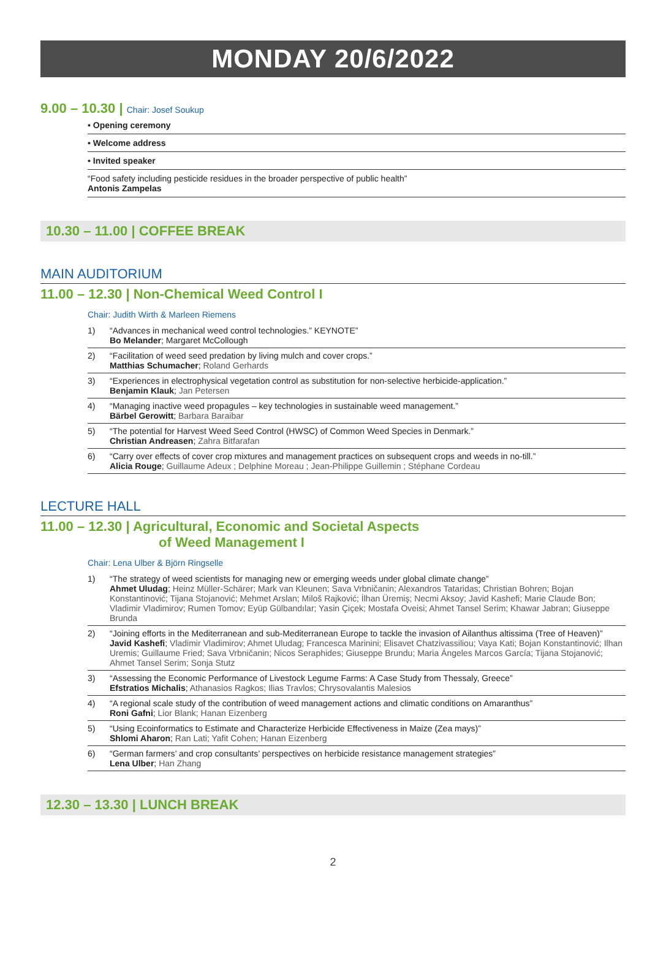MONDAY 20/6/2022
9.00 – 10.30 | Chair: Josef Soukup
• Opening ceremony
• Welcome address
• Invited speaker
“Food safety including pesticide residues in the broader perspective of public health”
Antonis Zampelas
10.30 – 11.00 | COFFEE BREAK
MAIN AUDITORIUM
11.00 – 12.30 | Non-Chemical Weed Control I
Chair: Judith Wirth & Marleen Riemens
1) “Advances in mechanical weed control technologies.” KEYNOTE”
Bo Melander; Margaret McCollough
2) “Facilitation of weed seed predation by living mulch and cover crops.”
Matthias Schumacher; Roland Gerhards
3) “Experiences in electrophysical vegetation control as substitution for non-selective herbicide-application.”
Benjamin Klauk; Jan Petersen
4) “Managing inactive weed propagules – key technologies in sustainable weed management.”
Bärbel Gerowitt; Barbara Baraibar
5) “The potential for Harvest Weed Seed Control (HWSC) of Common Weed Species in Denmark.”
Christian Andreasen; Zahra Bitfarafan
6) “Carry over effects of cover crop mixtures and management practices on subsequent crops and weeds in no-till.”
Alicia Rouge; Guillaume Adeux ; Delphine Moreau ; Jean-Philippe Guillemin ; Stéphane Cordeau
LECTURE HALL
11.00 – 12.30 | Agricultural, Economic and Societal Aspects
of Weed Management I
Chair: Lena Ulber & Björn Ringselle
1) “The strategy of weed scientists for managing new or emerging weeds under global climate change”
Ahmet Uludag; Heinz Müller-Schärer; Mark van Kleunen; Sava Vrbničanin; Alexandros Tataridas; Christian Bohren; Bojan Konstantinović; Tijana Stojanović; Mehmet Arslan; Miloš Rajković; İlhan Üremiş; Necmi Aksoy; Javid Kashefi; Marie Claude Bon; Vladimir Vladimirov; Rumen Tomov; Eyüp Gülbandılar; Yasin Çiçek; Mostafa Oveisi; Ahmet Tansel Serim; Khawar Jabran; Giuseppe Brunda
2) “Joining efforts in the Mediterranean and sub-Mediterranean Europe to tackle the invasion of Ailanthus altissima (Tree of Heaven)”
Javid Kashefi; Vladimir Vladimirov; Ahmet Uludag; Francesca Marinini; Elisavet Chatzivassiliou; Vaya Kati; Bojan Konstantinović; Ilhan Uremis; Guillaume Fried; Sava Vrbničanin; Nicos Seraphides; Giuseppe Brundu; Maria Ángeles Marcos García; Tijana Stojanović; Ahmet Tansel Serim; Sonja Stutz
3) “Assessing the Economic Performance of Livestock Legume Farms: A Case Study from Thessaly, Greece”
Efstratios Michalis; Athanasios Ragkos; Ilias Travlos; Chrysovalantis Malesios
4) “A regional scale study of the contribution of weed management actions and climatic conditions on Amaranthus”
Roni Gafni; Lior Blank; Hanan Eizenberg
5) “Using Ecoinformatics to Estimate and Characterize Herbicide Effectiveness in Maize (Zea mays)”
Shlomi Aharon; Ran Lati; Yafit Cohen; Hanan Eizenberg
6) “German farmers’ and crop consultants’ perspectives on herbicide resistance management strategies”
Lena Ulber; Han Zhang
12.30 – 13.30 | LUNCH BREAK
2